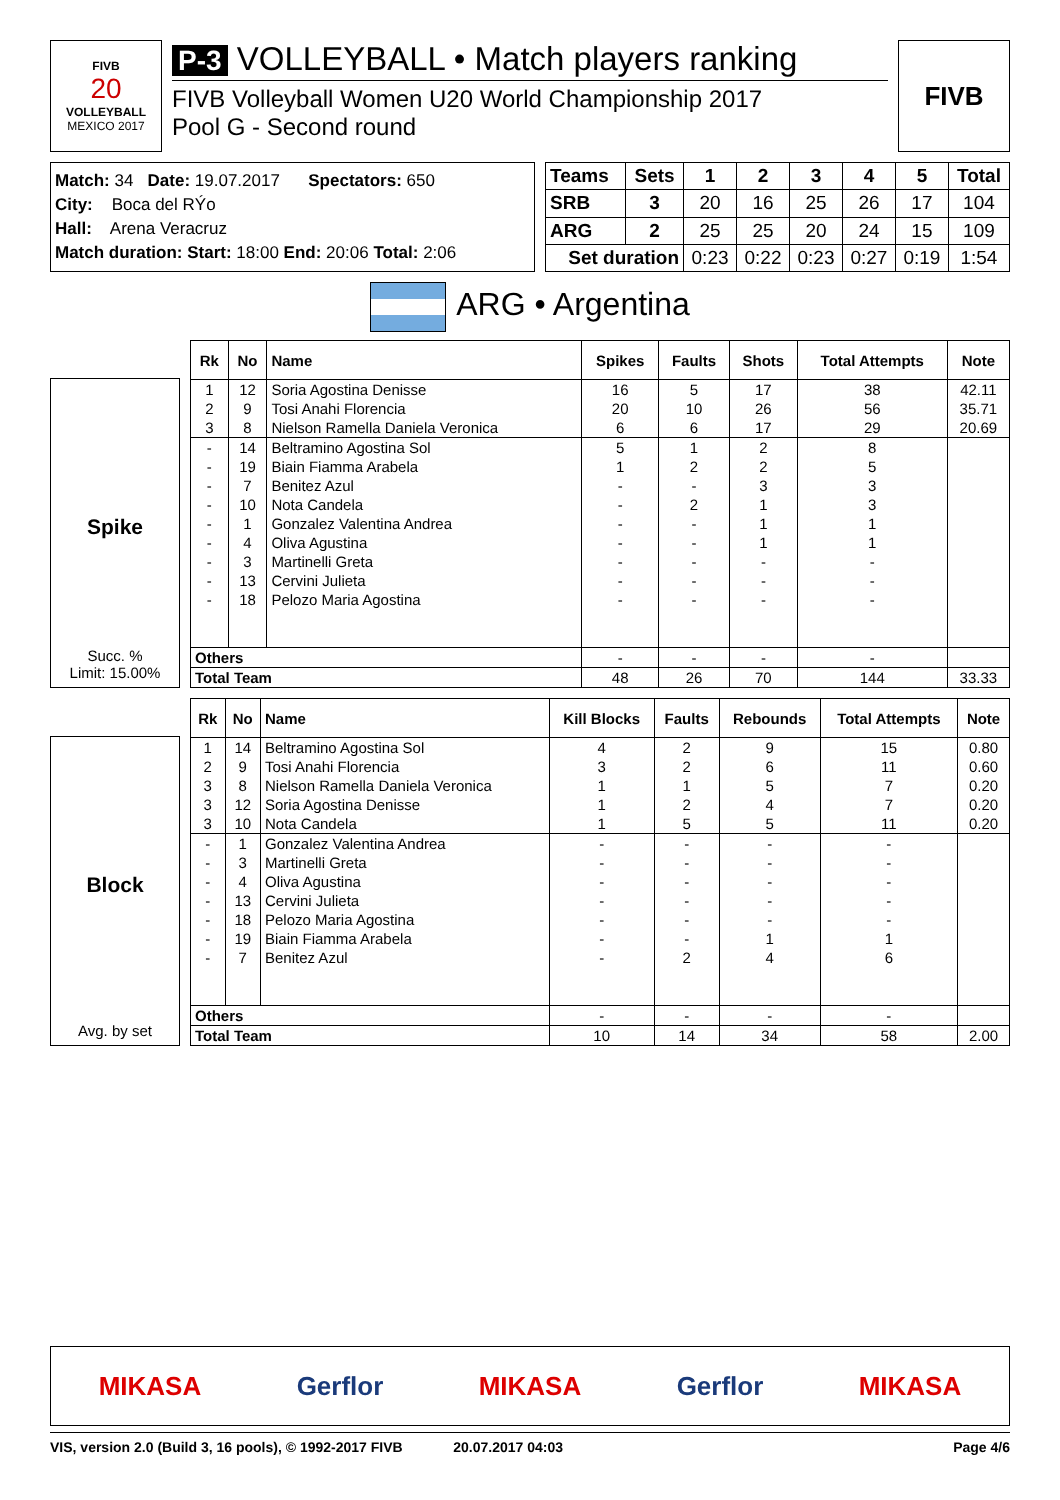FIVB
20
VOLLEYBALL
MEXICO 2017
P-3 VOLLEYBALL • Match players ranking
FIVB Volleyball Women U20 World Championship 2017
Pool G - Second round
FIVB
Match: 34 Date: 19.07.2017 Spectators: 650
City: Boca del RÝo
Hall: Arena Veracruz
Match duration: Start: 18:00 End: 20:06 Total: 2:06
| Teams | Sets | 1 | 2 | 3 | 4 | 5 | Total |
| --- | --- | --- | --- | --- | --- | --- | --- |
| SRB | 3 | 20 | 16 | 25 | 26 | 17 | 104 |
| ARG | 2 | 25 | 25 | 20 | 24 | 15 | 109 |
| Set duration | | 0:23 | 0:22 | 0:23 | 0:27 | 0:19 | 1:54 |
ARG • Argentina
Spike
Succ. %
Limit: 15.00%
| Rk | No | Name | Spikes | Faults | Shots | Total Attempts | Note |
| --- | --- | --- | --- | --- | --- | --- | --- |
| 1 | 12 | Soria Agostina Denisse | 16 | 5 | 17 | 38 | 42.11 |
| 2 | 9 | Tosi Anahi Florencia | 20 | 10 | 26 | 56 | 35.71 |
| 3 | 8 | Nielson Ramella Daniela Veronica | 6 | 6 | 17 | 29 | 20.69 |
| - | 14 | Beltramino Agostina Sol | 5 | 1 | 2 | 8 | |
| - | 19 | Biain Fiamma Arabela | 1 | 2 | 2 | 5 | |
| - | 7 | Benitez Azul | - | - | 3 | 3 | |
| - | 10 | Nota Candela | - | 2 | 1 | 3 | |
| - | 1 | Gonzalez Valentina Andrea | - | - | 1 | 1 | |
| - | 4 | Oliva Agustina | - | - | 1 | 1 | |
| - | 3 | Martinelli Greta | - | - | - | - | |
| - | 13 | Cervini Julieta | - | - | - | - | |
| - | 18 | Pelozo Maria Agostina | - | - | - | - | |
| Others | | | - | - | - | - | |
| Total Team | | | 48 | 26 | 70 | 144 | 33.33 |
Block
Avg. by set
| Rk | No | Name | Kill Blocks | Faults | Rebounds | Total Attempts | Note |
| --- | --- | --- | --- | --- | --- | --- | --- |
| 1 | 14 | Beltramino Agostina Sol | 4 | 2 | 9 | 15 | 0.80 |
| 2 | 9 | Tosi Anahi Florencia | 3 | 2 | 6 | 11 | 0.60 |
| 3 | 8 | Nielson Ramella Daniela Veronica | 1 | 1 | 5 | 7 | 0.20 |
| 3 | 12 | Soria Agostina Denisse | 1 | 2 | 4 | 7 | 0.20 |
| 3 | 10 | Nota Candela | 1 | 5 | 5 | 11 | 0.20 |
| - | 1 | Gonzalez Valentina Andrea | - | - | - | - | |
| - | 3 | Martinelli Greta | - | - | - | - | |
| - | 4 | Oliva Agustina | - | - | - | - | |
| - | 13 | Cervini Julieta | - | - | - | - | |
| - | 18 | Pelozo Maria Agostina | - | - | - | - | |
| - | 19 | Biain Fiamma Arabela | - | - | 1 | 1 | |
| - | 7 | Benitez Azul | - | 2 | 4 | 6 | |
| Others | | | - | - | - | - | |
| Total Team | | | 10 | 14 | 34 | 58 | 2.00 |
MIKASA Gerflor MIKASA Gerflor MIKASA
VIS, version 2.0 (Build 3, 16 pools), © 1992-2017 FIVB 20.07.2017 04:03 Page 4/6